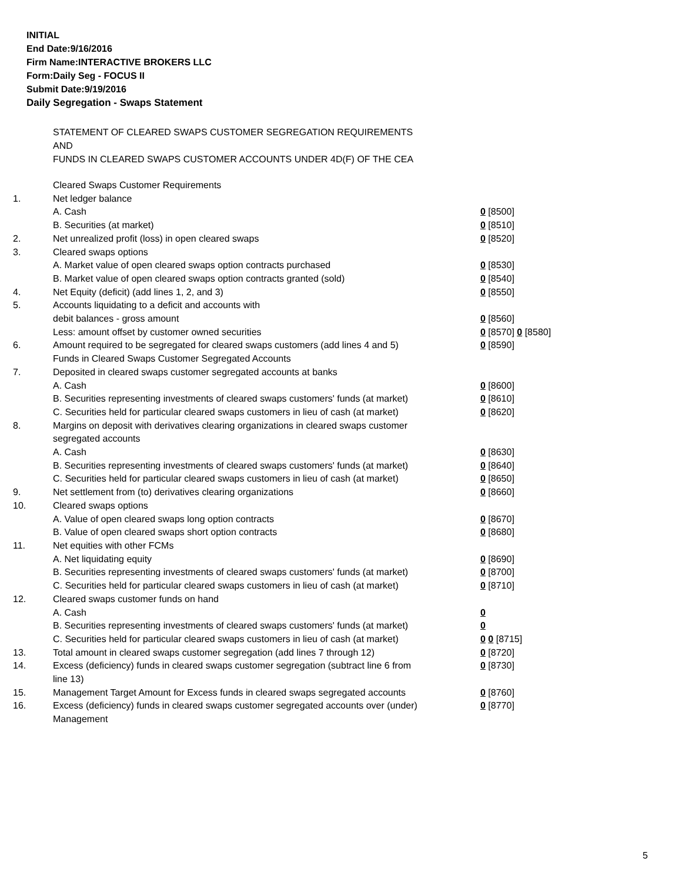INITIAL
End Date:9/16/2016
Firm Name:INTERACTIVE BROKERS LLC
Form:Daily Seg - FOCUS II
Submit Date:9/19/2016
Daily Segregation - Swaps Statement
STATEMENT OF CLEARED SWAPS CUSTOMER SEGREGATION REQUIREMENTS
AND
FUNDS IN CLEARED SWAPS CUSTOMER ACCOUNTS UNDER 4D(F) OF THE CEA
| | Cleared Swaps Customer Requirements | |
| 1. | Net ledger balance | |
| | A. Cash | 0 [8500] |
| | B. Securities (at market) | 0 [8510] |
| 2. | Net unrealized profit (loss) in open cleared swaps | 0 [8520] |
| 3. | Cleared swaps options | |
| | A. Market value of open cleared swaps option contracts purchased | 0 [8530] |
| | B. Market value of open cleared swaps option contracts granted (sold) | 0 [8540] |
| 4. | Net Equity (deficit) (add lines 1, 2, and 3) | 0 [8550] |
| 5. | Accounts liquidating to a deficit and accounts with | |
| | debit balances - gross amount | 0 [8560] |
| | Less: amount offset by customer owned securities | 0 [8570] 0 [8580] |
| 6. | Amount required to be segregated for cleared swaps customers (add lines 4 and 5) | 0 [8590] |
| | Funds in Cleared Swaps Customer Segregated Accounts | |
| 7. | Deposited in cleared swaps customer segregated accounts at banks | |
| | A. Cash | 0 [8600] |
| | B. Securities representing investments of cleared swaps customers' funds (at market) | 0 [8610] |
| | C. Securities held for particular cleared swaps customers in lieu of cash (at market) | 0 [8620] |
| 8. | Margins on deposit with derivatives clearing organizations in cleared swaps customer segregated accounts | |
| | A. Cash | 0 [8630] |
| | B. Securities representing investments of cleared swaps customers' funds (at market) | 0 [8640] |
| | C. Securities held for particular cleared swaps customers in lieu of cash (at market) | 0 [8650] |
| 9. | Net settlement from (to) derivatives clearing organizations | 0 [8660] |
| 10. | Cleared swaps options | |
| | A. Value of open cleared swaps long option contracts | 0 [8670] |
| | B. Value of open cleared swaps short option contracts | 0 [8680] |
| 11. | Net equities with other FCMs | |
| | A. Net liquidating equity | 0 [8690] |
| | B. Securities representing investments of cleared swaps customers' funds (at market) | 0 [8700] |
| | C. Securities held for particular cleared swaps customers in lieu of cash (at market) | 0 [8710] |
| 12. | Cleared swaps customer funds on hand | |
| | A. Cash | 0 |
| | B. Securities representing investments of cleared swaps customers' funds (at market) | 0 |
| | C. Securities held for particular cleared swaps customers in lieu of cash (at market) | 0 0 [8715] |
| 13. | Total amount in cleared swaps customer segregation (add lines 7 through 12) | 0 [8720] |
| 14. | Excess (deficiency) funds in cleared swaps customer segregation (subtract line 6 from line 13) | 0 [8730] |
| 15. | Management Target Amount for Excess funds in cleared swaps segregated accounts | 0 [8760] |
| 16. | Excess (deficiency) funds in cleared swaps customer segregated accounts over (under) Management | 0 [8770] |
5